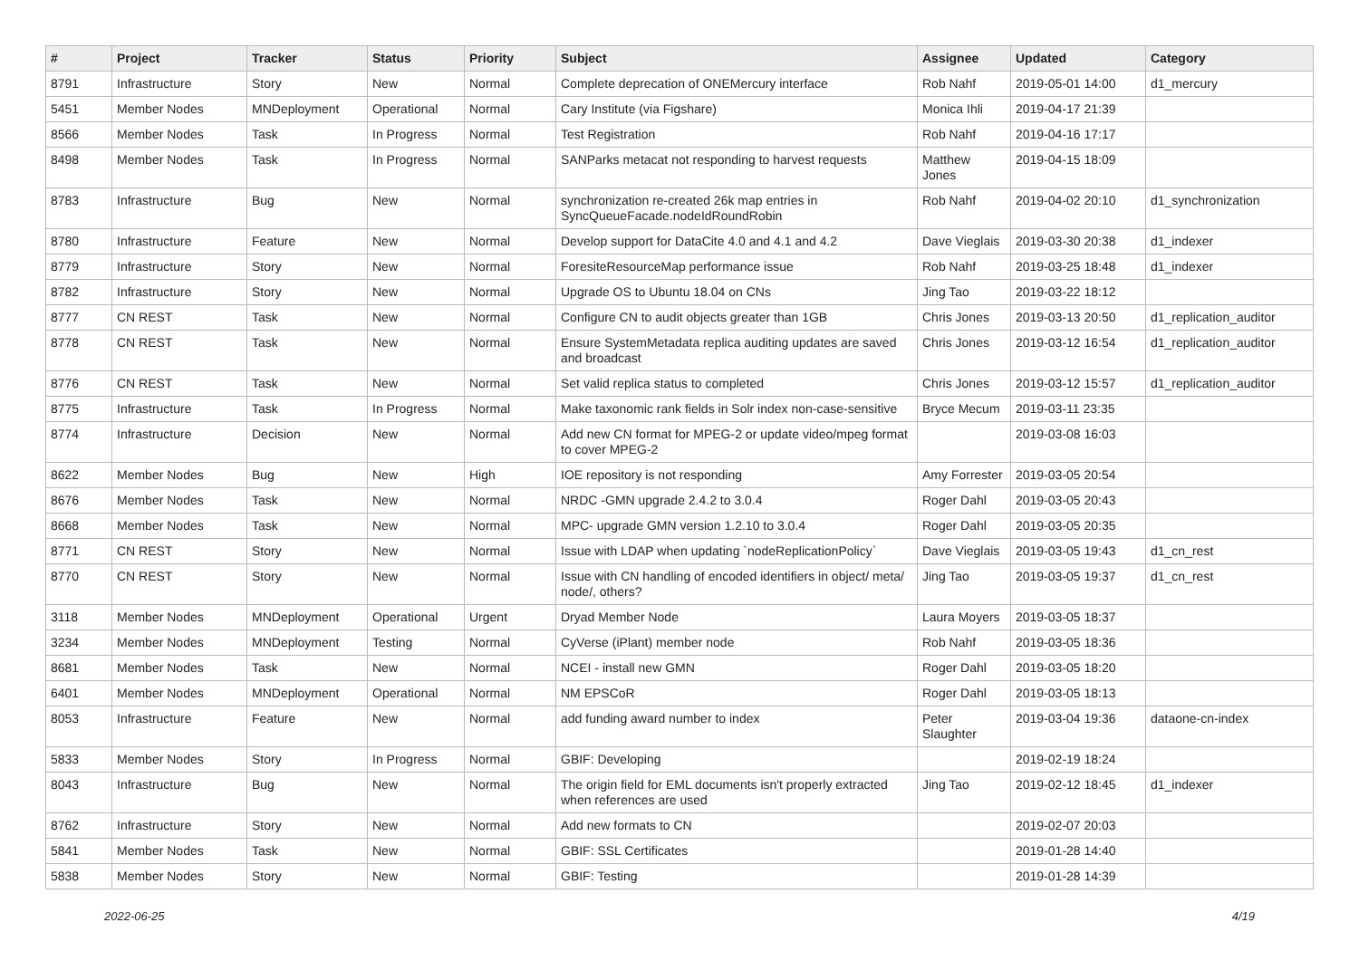| # | Project | Tracker | Status | Priority | Subject | Assignee | Updated | Category |
| --- | --- | --- | --- | --- | --- | --- | --- | --- |
| 8791 | Infrastructure | Story | New | Normal | Complete deprecation of ONEMercury interface | Rob Nahf | 2019-05-01 14:00 | d1_mercury |
| 5451 | Member Nodes | MNDeployment | Operational | Normal | Cary Institute (via Figshare) | Monica Ihli | 2019-04-17 21:39 | |
| 8566 | Member Nodes | Task | In Progress | Normal | Test Registration | Rob Nahf | 2019-04-16 17:17 | |
| 8498 | Member Nodes | Task | In Progress | Normal | SANParks metacat not responding to harvest requests | Matthew Jones | 2019-04-15 18:09 | |
| 8783 | Infrastructure | Bug | New | Normal | synchronization re-created 26k map entries in SyncQueueFacade.nodeIdRoundRobin | Rob Nahf | 2019-04-02 20:10 | d1_synchronization |
| 8780 | Infrastructure | Feature | New | Normal | Develop support for DataCite 4.0 and 4.1 and 4.2 | Dave Vieglais | 2019-03-30 20:38 | d1_indexer |
| 8779 | Infrastructure | Story | New | Normal | ForesiteResourceMap performance issue | Rob Nahf | 2019-03-25 18:48 | d1_indexer |
| 8782 | Infrastructure | Story | New | Normal | Upgrade OS to Ubuntu 18.04 on CNs | Jing Tao | 2019-03-22 18:12 | |
| 8777 | CN REST | Task | New | Normal | Configure CN to audit objects greater than 1GB | Chris Jones | 2019-03-13 20:50 | d1_replication_auditor |
| 8778 | CN REST | Task | New | Normal | Ensure SystemMetadata replica auditing updates are saved and broadcast | Chris Jones | 2019-03-12 16:54 | d1_replication_auditor |
| 8776 | CN REST | Task | New | Normal | Set valid replica status to completed | Chris Jones | 2019-03-12 15:57 | d1_replication_auditor |
| 8775 | Infrastructure | Task | In Progress | Normal | Make taxonomic rank fields in Solr index non-case-sensitive | Bryce Mecum | 2019-03-11 23:35 | |
| 8774 | Infrastructure | Decision | New | Normal | Add new CN format for MPEG-2 or update video/mpeg format to cover MPEG-2 | | 2019-03-08 16:03 | |
| 8622 | Member Nodes | Bug | New | High | IOE repository is not responding | Amy Forrester | 2019-03-05 20:54 | |
| 8676 | Member Nodes | Task | New | Normal | NRDC -GMN upgrade 2.4.2 to 3.0.4 | Roger Dahl | 2019-03-05 20:43 | |
| 8668 | Member Nodes | Task | New | Normal | MPC- upgrade GMN version 1.2.10 to 3.0.4 | Roger Dahl | 2019-03-05 20:35 | |
| 8771 | CN REST | Story | New | Normal | Issue with LDAP when updating `nodeReplicationPolicy` | Dave Vieglais | 2019-03-05 19:43 | d1_cn_rest |
| 8770 | CN REST | Story | New | Normal | Issue with CN handling of encoded identifiers in object/ meta/ node/, others? | Jing Tao | 2019-03-05 19:37 | d1_cn_rest |
| 3118 | Member Nodes | MNDeployment | Operational | Urgent | Dryad Member Node | Laura Moyers | 2019-03-05 18:37 | |
| 3234 | Member Nodes | MNDeployment | Testing | Normal | CyVerse (iPlant) member node | Rob Nahf | 2019-03-05 18:36 | |
| 8681 | Member Nodes | Task | New | Normal | NCEI - install new GMN | Roger Dahl | 2019-03-05 18:20 | |
| 6401 | Member Nodes | MNDeployment | Operational | Normal | NM EPSCoR | Roger Dahl | 2019-03-05 18:13 | |
| 8053 | Infrastructure | Feature | New | Normal | add funding award number to index | Peter Slaughter | 2019-03-04 19:36 | dataone-cn-index |
| 5833 | Member Nodes | Story | In Progress | Normal | GBIF: Developing | | 2019-02-19 18:24 | |
| 8043 | Infrastructure | Bug | New | Normal | The origin field for EML documents isn't properly extracted when references are used | Jing Tao | 2019-02-12 18:45 | d1_indexer |
| 8762 | Infrastructure | Story | New | Normal | Add new formats to CN | | 2019-02-07 20:03 | |
| 5841 | Member Nodes | Task | New | Normal | GBIF: SSL Certificates | | 2019-01-28 14:40 | |
| 5838 | Member Nodes | Story | New | Normal | GBIF: Testing | | 2019-01-28 14:39 | |
2022-06-25 4/19